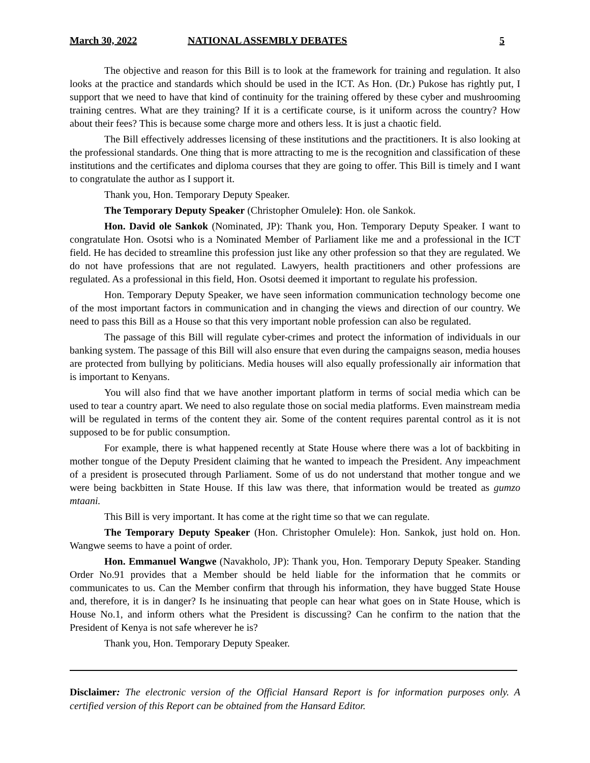March 30, 2022 NATIONAL ASSEMBLY DEBATES 5
The objective and reason for this Bill is to look at the framework for training and regulation. It also looks at the practice and standards which should be used in the ICT. As Hon. (Dr.) Pukose has rightly put, I support that we need to have that kind of continuity for the training offered by these cyber and mushrooming training centres. What are they training? If it is a certificate course, is it uniform across the country? How about their fees? This is because some charge more and others less. It is just a chaotic field.
The Bill effectively addresses licensing of these institutions and the practitioners. It is also looking at the professional standards. One thing that is more attracting to me is the recognition and classification of these institutions and the certificates and diploma courses that they are going to offer. This Bill is timely and I want to congratulate the author as I support it.
Thank you, Hon. Temporary Deputy Speaker.
The Temporary Deputy Speaker (Christopher Omulele): Hon. ole Sankok.
Hon. David ole Sankok (Nominated, JP): Thank you, Hon. Temporary Deputy Speaker. I want to congratulate Hon. Osotsi who is a Nominated Member of Parliament like me and a professional in the ICT field. He has decided to streamline this profession just like any other profession so that they are regulated. We do not have professions that are not regulated. Lawyers, health practitioners and other professions are regulated. As a professional in this field, Hon. Osotsi deemed it important to regulate his profession.
Hon. Temporary Deputy Speaker, we have seen information communication technology become one of the most important factors in communication and in changing the views and direction of our country. We need to pass this Bill as a House so that this very important noble profession can also be regulated.
The passage of this Bill will regulate cyber-crimes and protect the information of individuals in our banking system. The passage of this Bill will also ensure that even during the campaigns season, media houses are protected from bullying by politicians. Media houses will also equally professionally air information that is important to Kenyans.
You will also find that we have another important platform in terms of social media which can be used to tear a country apart. We need to also regulate those on social media platforms. Even mainstream media will be regulated in terms of the content they air. Some of the content requires parental control as it is not supposed to be for public consumption.
For example, there is what happened recently at State House where there was a lot of backbiting in mother tongue of the Deputy President claiming that he wanted to impeach the President. Any impeachment of a president is prosecuted through Parliament. Some of us do not understand that mother tongue and we were being backbitten in State House. If this law was there, that information would be treated as gumzo mtaani.
This Bill is very important. It has come at the right time so that we can regulate.
The Temporary Deputy Speaker (Hon. Christopher Omulele): Hon. Sankok, just hold on. Hon. Wangwe seems to have a point of order.
Hon. Emmanuel Wangwe (Navakholo, JP): Thank you, Hon. Temporary Deputy Speaker. Standing Order No.91 provides that a Member should be held liable for the information that he commits or communicates to us. Can the Member confirm that through his information, they have bugged State House and, therefore, it is in danger? Is he insinuating that people can hear what goes on in State House, which is House No.1, and inform others what the President is discussing? Can he confirm to the nation that the President of Kenya is not safe wherever he is?
Thank you, Hon. Temporary Deputy Speaker.
Disclaimer: The electronic version of the Official Hansard Report is for information purposes only. A certified version of this Report can be obtained from the Hansard Editor.